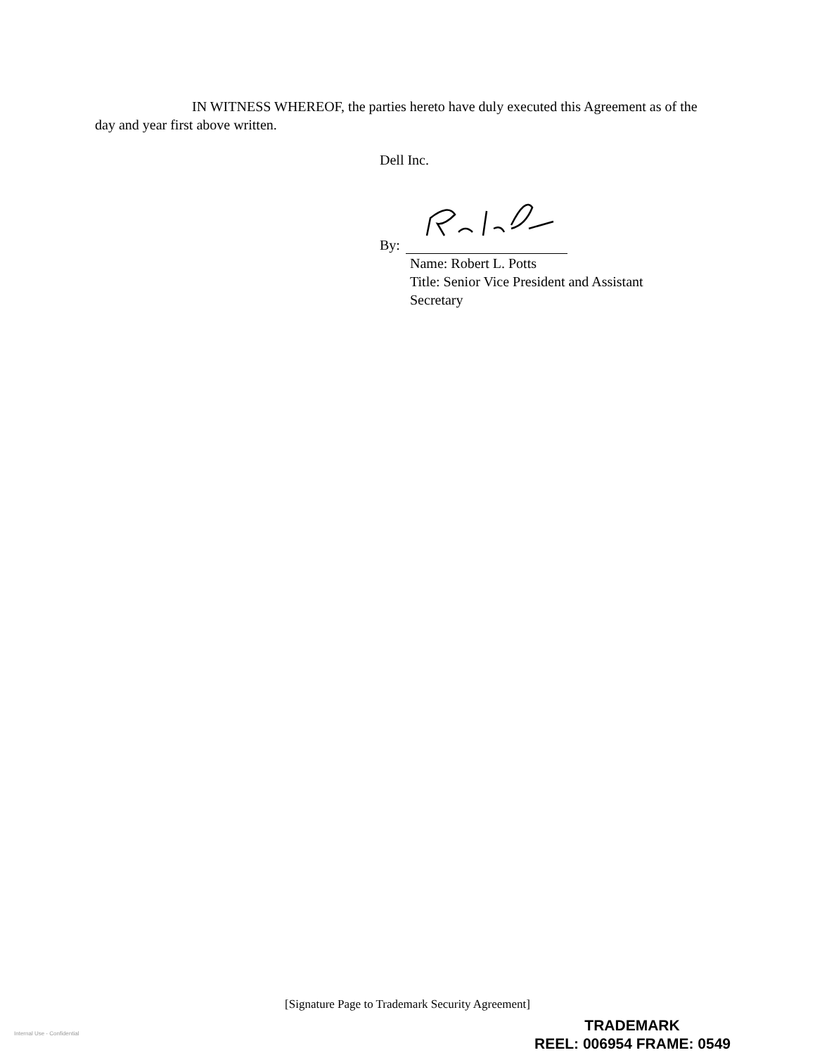IN WITNESS WHEREOF, the parties hereto have duly executed this Agreement as of the day and year first above written.
Dell Inc.
By:
Name: Robert L. Potts
Title: Senior Vice President and Assistant
Secretary
[Signature Page to Trademark Security Agreement]
Internal Use - Confidential
TRADEMARK
REEL: 006954 FRAME: 0549